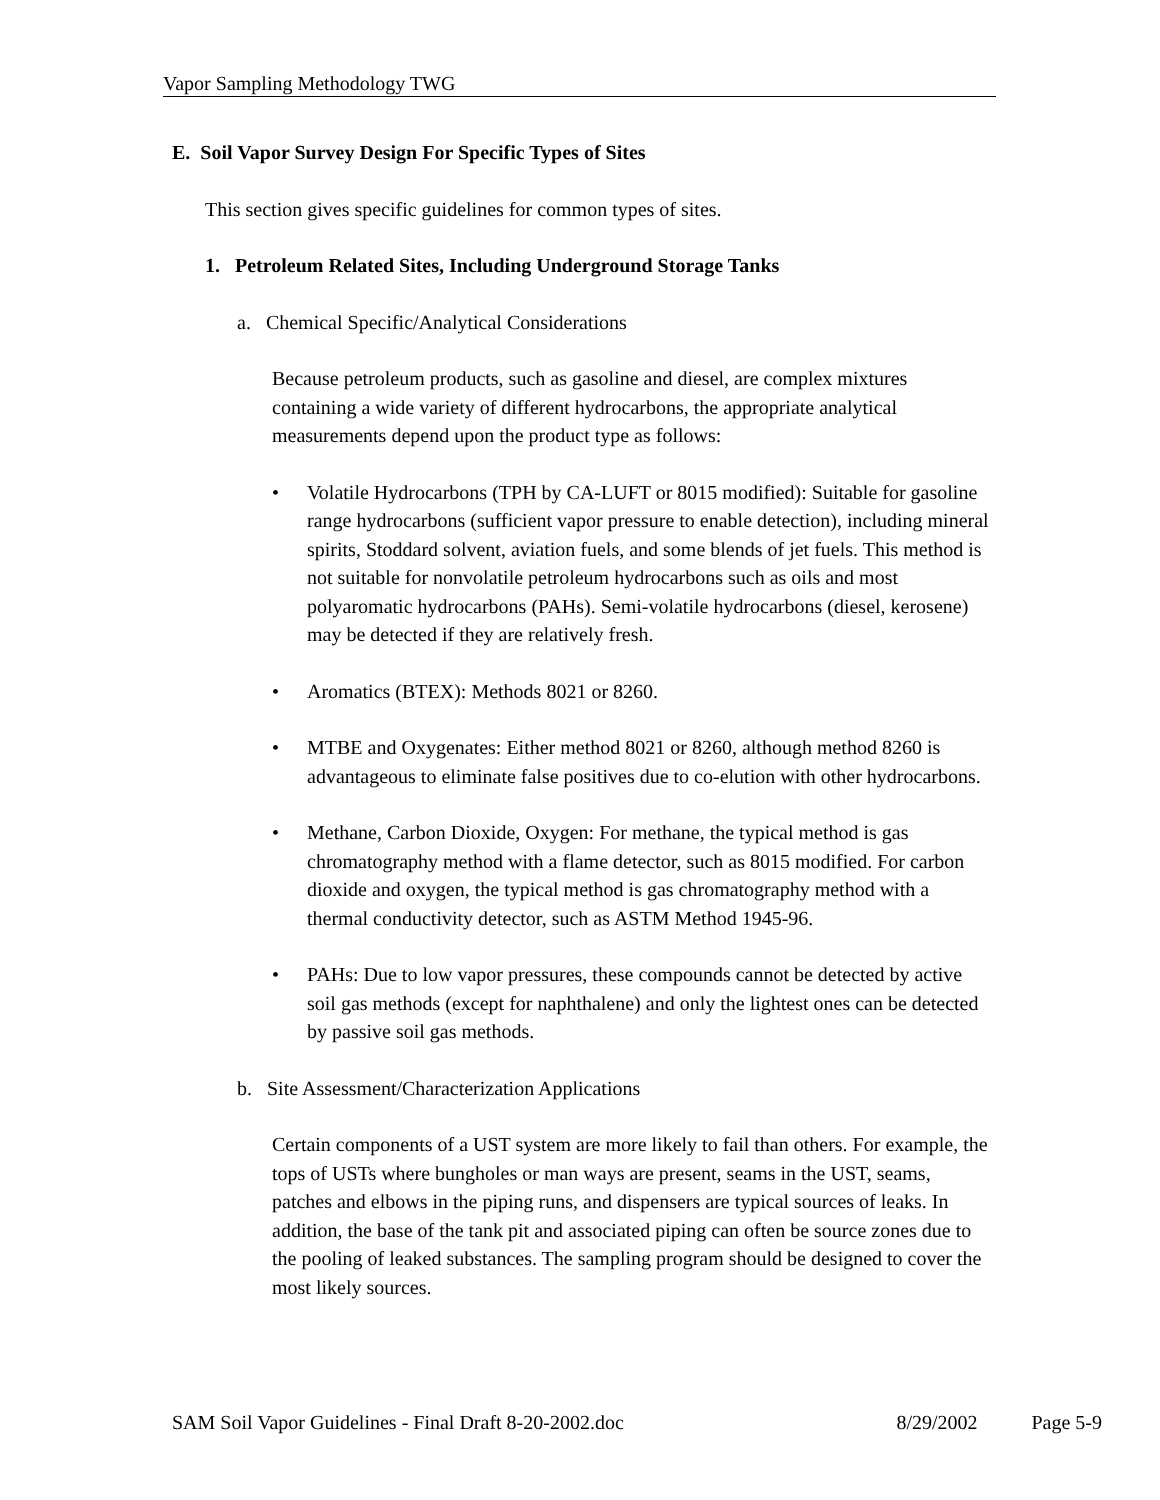Vapor Sampling Methodology TWG
E. Soil Vapor Survey Design For Specific Types of Sites
This section gives specific guidelines for common types of sites.
1. Petroleum Related Sites, Including Underground Storage Tanks
a. Chemical Specific/Analytical Considerations
Because petroleum products, such as gasoline and diesel, are complex mixtures containing a wide variety of different hydrocarbons, the appropriate analytical measurements depend upon the product type as follows:
• Volatile Hydrocarbons (TPH by CA-LUFT or 8015 modified): Suitable for gasoline range hydrocarbons (sufficient vapor pressure to enable detection), including mineral spirits, Stoddard solvent, aviation fuels, and some blends of jet fuels. This method is not suitable for nonvolatile petroleum hydrocarbons such as oils and most polyaromatic hydrocarbons (PAHs). Semi-volatile hydrocarbons (diesel, kerosene) may be detected if they are relatively fresh.
• Aromatics (BTEX): Methods 8021 or 8260.
• MTBE and Oxygenates: Either method 8021 or 8260, although method 8260 is advantageous to eliminate false positives due to co-elution with other hydrocarbons.
• Methane, Carbon Dioxide, Oxygen: For methane, the typical method is gas chromatography method with a flame detector, such as 8015 modified. For carbon dioxide and oxygen, the typical method is gas chromatography method with a thermal conductivity detector, such as ASTM Method 1945-96.
• PAHs: Due to low vapor pressures, these compounds cannot be detected by active soil gas methods (except for naphthalene) and only the lightest ones can be detected by passive soil gas methods.
b. Site Assessment/Characterization Applications
Certain components of a UST system are more likely to fail than others. For example, the tops of USTs where bungholes or man ways are present, seams in the UST, seams, patches and elbows in the piping runs, and dispensers are typical sources of leaks. In addition, the base of the tank pit and associated piping can often be source zones due to the pooling of leaked substances. The sampling program should be designed to cover the most likely sources.
SAM Soil Vapor Guidelines - Final Draft 8-20-2002.doc 8/29/2002 Page 5-9